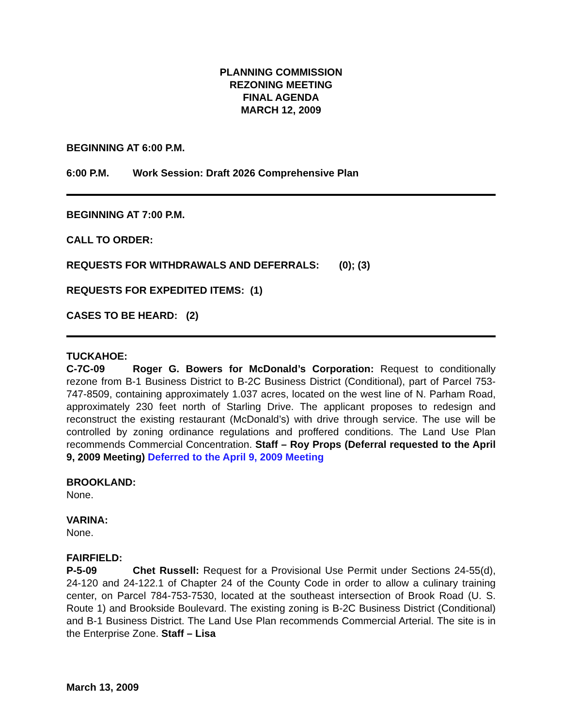PLANNING COMMISSION
REZONING MEETING
FINAL AGENDA
MARCH 12, 2009
BEGINNING AT 6:00 P.M.
6:00 P.M. Work Session: Draft 2026 Comprehensive Plan
BEGINNING AT 7:00 P.M.
CALL TO ORDER:
REQUESTS FOR WITHDRAWALS AND DEFERRALS: (0); (3)
REQUESTS FOR EXPEDITED ITEMS: (1)
CASES TO BE HEARD: (2)
TUCKAHOE:
C-7C-09 Roger G. Bowers for McDonald’s Corporation: Request to conditionally rezone from B-1 Business District to B-2C Business District (Conditional), part of Parcel 753-747-8509, containing approximately 1.037 acres, located on the west line of N. Parham Road, approximately 230 feet north of Starling Drive. The applicant proposes to redesign and reconstruct the existing restaurant (McDonald’s) with drive through service. The use will be controlled by zoning ordinance regulations and proffered conditions. The Land Use Plan recommends Commercial Concentration. Staff – Roy Props (Deferral requested to the April 9, 2009 Meeting) Deferred to the April 9, 2009 Meeting
BROOKLAND:
None.
VARINA:
None.
FAIRFIELD:
P-5-09 Chet Russell: Request for a Provisional Use Permit under Sections 24-55(d), 24-120 and 24-122.1 of Chapter 24 of the County Code in order to allow a culinary training center, on Parcel 784-753-7530, located at the southeast intersection of Brook Road (U. S. Route 1) and Brookside Boulevard. The existing zoning is B-2C Business District (Conditional) and B-1 Business District. The Land Use Plan recommends Commercial Arterial. The site is in the Enterprise Zone. Staff – Lisa
March 13, 2009